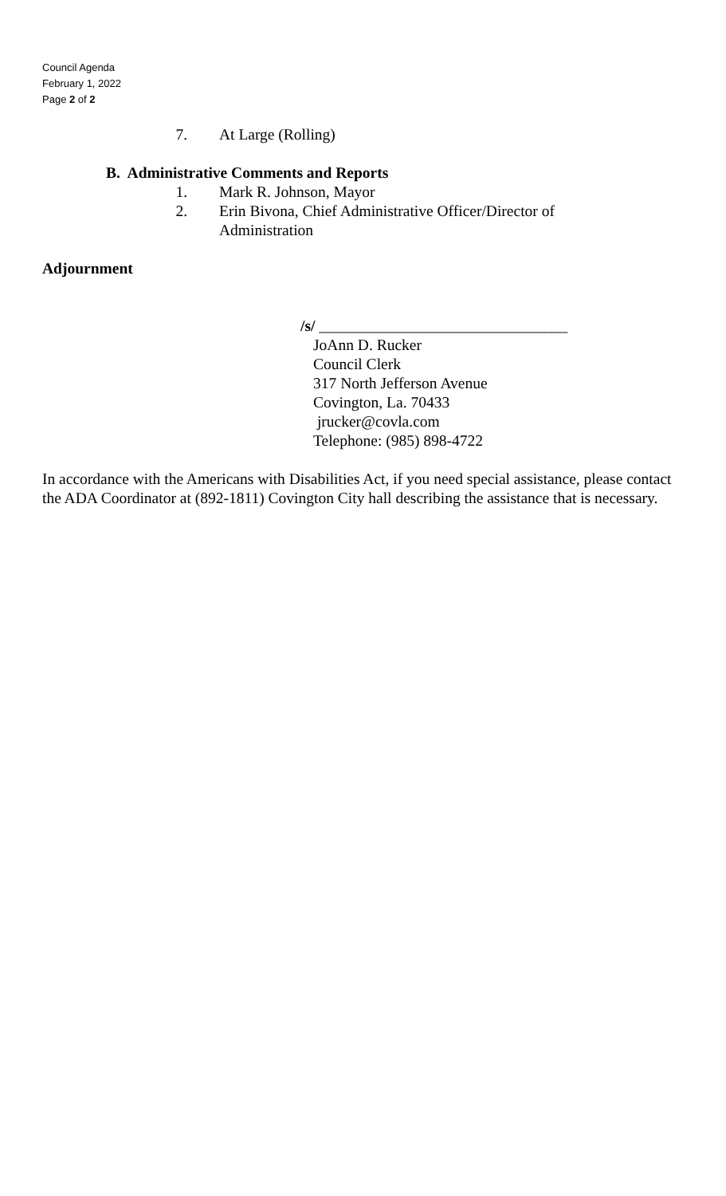Council Agenda
February 1, 2022
Page 2 of 2
7. At Large (Rolling)
B. Administrative Comments and Reports
1. Mark R. Johnson, Mayor
2. Erin Bivona, Chief Administrative Officer/Director of
Administration
Adjournment
/s/ ________________________________
JoAnn D. Rucker
Council Clerk
317 North Jefferson Avenue
Covington, La. 70433
jrucker@covla.com
Telephone: (985) 898-4722
In accordance with the Americans with Disabilities Act, if you need special assistance, please contact the ADA Coordinator at (892-1811) Covington City hall describing the assistance that is necessary.